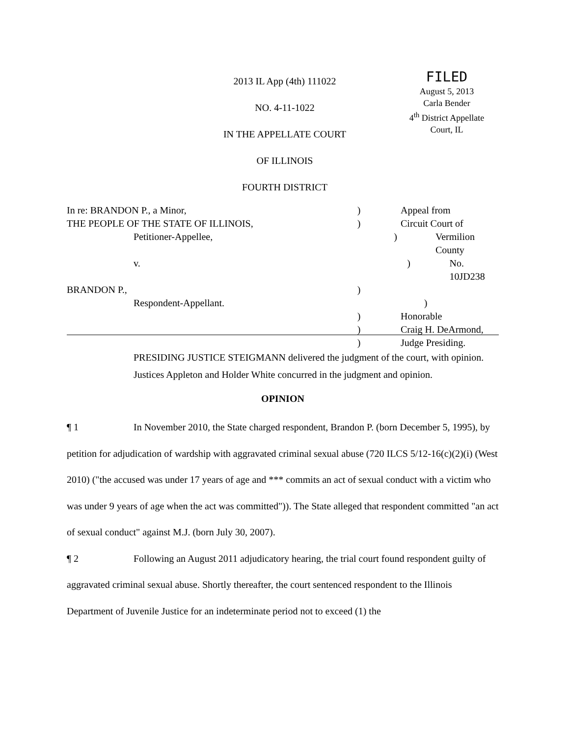2013 IL App (4th) 111022
NO. 4-11-1022
IN THE APPELLATE COURT
OF ILLINOIS
FOURTH DISTRICT
FILED
August 5, 2013
Carla Bender
4<sup>th</sup> District Appellate
Court, IL
In re: BRANDON P., a Minor, ) Appeal from
THE PEOPLE OF THE STATE OF ILLINOIS, ) Circuit Court of
Petitioner-Appellee, ) Vermilion County
v. ) No. 10JD238
BRANDON P., )
Respondent-Appellant. )
) Honorable
) Craig H. DeArmond,
) Judge Presiding.
PRESIDING JUSTICE STEIGMANN delivered the judgment of the court, with opinion.
Justices Appleton and Holder White concurred in the judgment and opinion.
OPINION
¶ 1 In November 2010, the State charged respondent, Brandon P. (born December 5, 1995), by petition for adjudication of wardship with aggravated criminal sexual abuse (720 ILCS 5/12-16(c)(2)(i) (West 2010) ("the accused was under 17 years of age and *** commits an act of sexual conduct with a victim who was under 9 years of age when the act was committed")). The State alleged that respondent committed "an act of sexual conduct" against M.J. (born July 30, 2007).
¶ 2 Following an August 2011 adjudicatory hearing, the trial court found respondent guilty of aggravated criminal sexual abuse. Shortly thereafter, the court sentenced respondent to the Illinois Department of Juvenile Justice for an indeterminate period not to exceed (1) the